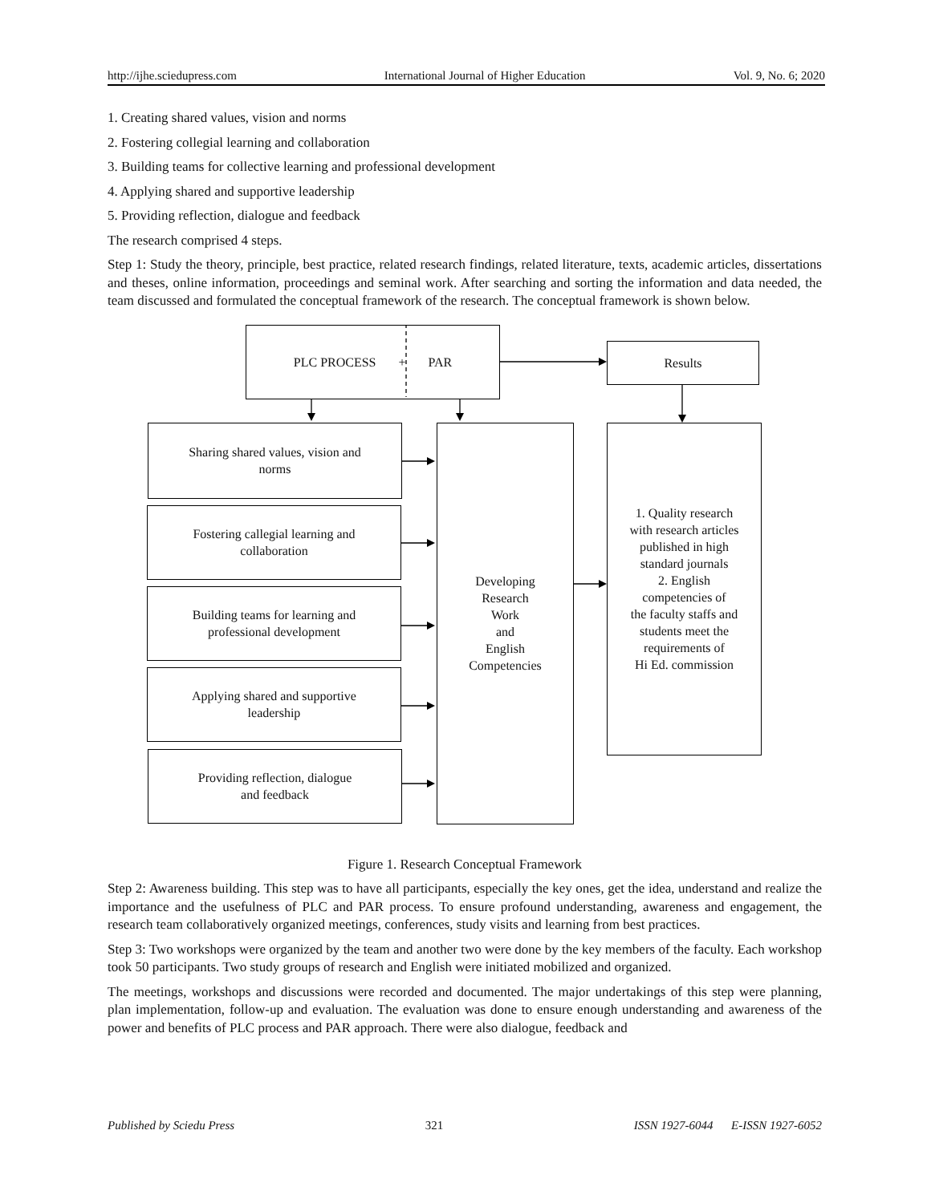http://ijhe.sciedupress.com International Journal of Higher Education Vol. 9, No. 6; 2020
1. Creating shared values, vision and norms
2. Fostering collegial learning and collaboration
3. Building teams for collective learning and professional development
4. Applying shared and supportive leadership
5. Providing reflection, dialogue and feedback
The research comprised 4 steps.
Step 1: Study the theory, principle, best practice, related research findings, related literature, texts, academic articles, dissertations and theses, online information, proceedings and seminal work. After searching and sorting the information and data needed, the team discussed and formulated the conceptual framework of the research. The conceptual framework is shown below.
PLC PROCESS + PAR
Results
Sharing shared values, vision and
norms
Fostering callegial learning and
collaboration
Building teams for learning and
professional development
Applying shared and supportive
leadership
Providing reflection, dialogue
and feedback
Developing
Research
Work
and
English
Competencies
1. Quality research
with research articles
published in high
standard journals
2. English
competencies of
the faculty staffs and
students meet the
requirements of
Hi Ed. commission
Figure 1. Research Conceptual Framework
Step 2: Awareness building. This step was to have all participants, especially the key ones, get the idea, understand and realize the importance and the usefulness of PLC and PAR process. To ensure profound understanding, awareness and engagement, the research team collaboratively organized meetings, conferences, study visits and learning from best practices.
Step 3: Two workshops were organized by the team and another two were done by the key members of the faculty. Each workshop took 50 participants. Two study groups of research and English were initiated mobilized and organized.
The meetings, workshops and discussions were recorded and documented. The major undertakings of this step were planning, plan implementation, follow-up and evaluation. The evaluation was done to ensure enough understanding and awareness of the power and benefits of PLC process and PAR approach. There were also dialogue, feedback and
Published by Sciedu Press 321 ISSN 1927-6044 E-ISSN 1927-6052